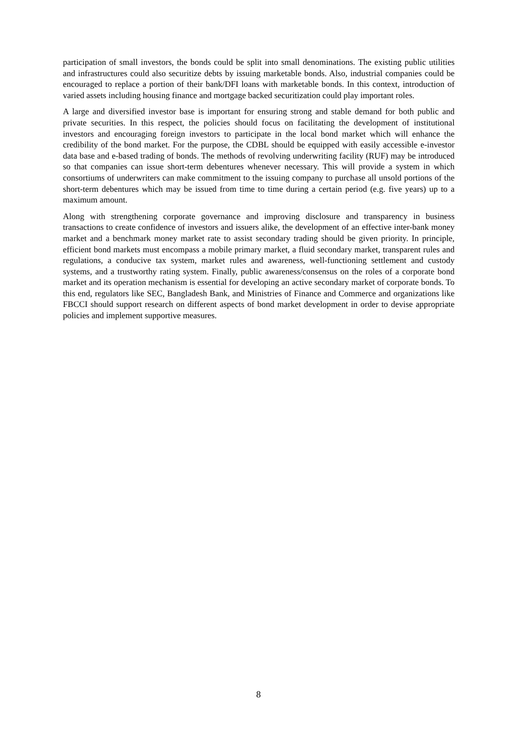participation of small investors, the bonds could be split into small denominations. The existing public utilities and infrastructures could also securitize debts by issuing marketable bonds. Also, industrial companies could be encouraged to replace a portion of their bank/DFI loans with marketable bonds. In this context, introduction of varied assets including housing finance and mortgage backed securitization could play important roles.
A large and diversified investor base is important for ensuring strong and stable demand for both public and private securities. In this respect, the policies should focus on facilitating the development of institutional investors and encouraging foreign investors to participate in the local bond market which will enhance the credibility of the bond market. For the purpose, the CDBL should be equipped with easily accessible e-investor data base and e-based trading of bonds. The methods of revolving underwriting facility (RUF) may be introduced so that companies can issue short-term debentures whenever necessary. This will provide a system in which consortiums of underwriters can make commitment to the issuing company to purchase all unsold portions of the short-term debentures which may be issued from time to time during a certain period (e.g. five years) up to a maximum amount.
Along with strengthening corporate governance and improving disclosure and transparency in business transactions to create confidence of investors and issuers alike, the development of an effective inter-bank money market and a benchmark money market rate to assist secondary trading should be given priority. In principle, efficient bond markets must encompass a mobile primary market, a fluid secondary market, transparent rules and regulations, a conducive tax system, market rules and awareness, well-functioning settlement and custody systems, and a trustworthy rating system. Finally, public awareness/consensus on the roles of a corporate bond market and its operation mechanism is essential for developing an active secondary market of corporate bonds. To this end, regulators like SEC, Bangladesh Bank, and Ministries of Finance and Commerce and organizations like FBCCI should support research on different aspects of bond market development in order to devise appropriate policies and implement supportive measures.
8